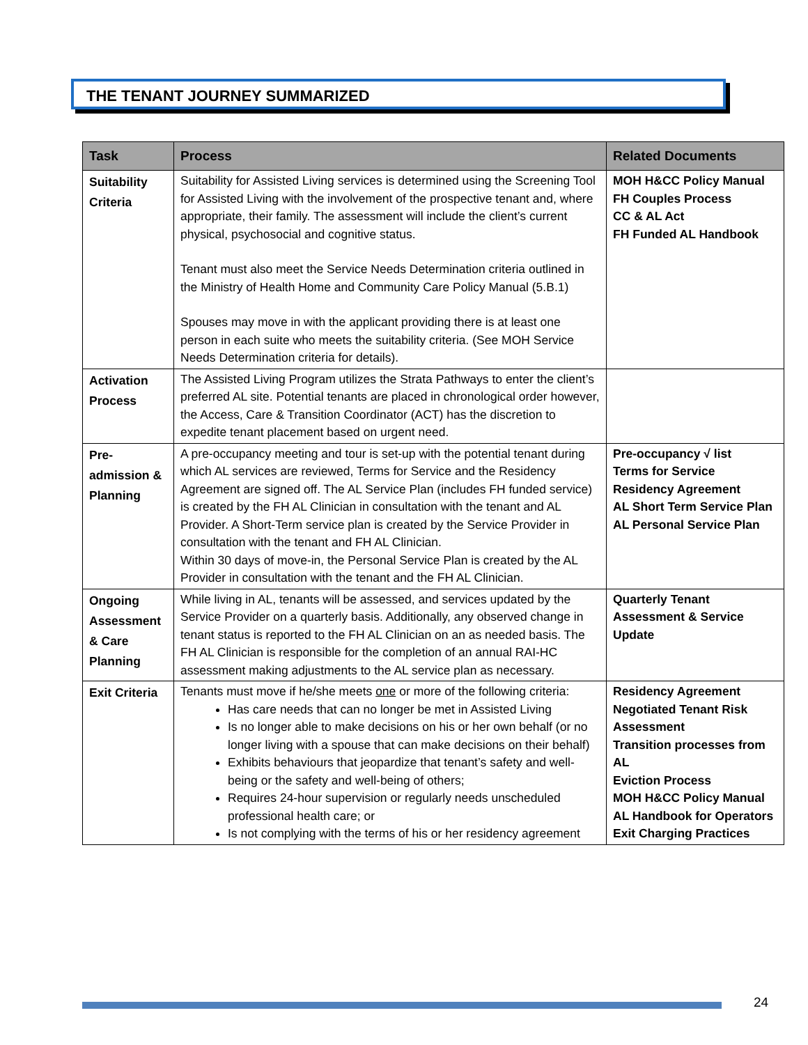THE TENANT JOURNEY SUMMARIZED
| Task | Process | Related Documents |
| --- | --- | --- |
| Suitability Criteria | Suitability for Assisted Living services is determined using the Screening Tool for Assisted Living with the involvement of the prospective tenant and, where appropriate, their family. The assessment will include the client’s current physical, psychosocial and cognitive status. Tenant must also meet the Service Needs Determination criteria outlined in the Ministry of Health Home and Community Care Policy Manual (5.B.1) Spouses may move in with the applicant providing there is at least one person in each suite who meets the suitability criteria. (See MOH Service Needs Determination criteria for details). | MOH H&CC Policy Manual FH Couples Process CC & AL Act FH Funded AL Handbook |
| Activation Process | The Assisted Living Program utilizes the Strata Pathways to enter the client’s preferred AL site. Potential tenants are placed in chronological order however, the Access, Care & Transition Coordinator (ACT) has the discretion to expedite tenant placement based on urgent need. | |
| Pre-admission & Planning | A pre-occupancy meeting and tour is set-up with the potential tenant during which AL services are reviewed, Terms for Service and the Residency Agreement are signed off. The AL Service Plan (includes FH funded service) is created by the FH AL Clinician in consultation with the tenant and AL Provider. A Short-Term service plan is created by the Service Provider in consultation with the tenant and FH AL Clinician. Within 30 days of move-in, the Personal Service Plan is created by the AL Provider in consultation with the tenant and the FH AL Clinician. | Pre-occupancy √ list Terms for Service Residency Agreement AL Short Term Service Plan AL Personal Service Plan |
| Ongoing Assessment & Care Planning | While living in AL, tenants will be assessed, and services updated by the Service Provider on a quarterly basis. Additionally, any observed change in tenant status is reported to the FH AL Clinician on an as needed basis. The FH AL Clinician is responsible for the completion of an annual RAI-HC assessment making adjustments to the AL service plan as necessary. | Quarterly Tenant Assessment & Service Update |
| Exit Criteria | Tenants must move if he/she meets one or more of the following criteria: Has care needs that can no longer be met in Assisted Living Is no longer able to make decisions on his or her own behalf (or no longer living with a spouse that can make decisions on their behalf) Exhibits behaviours that jeopardize that tenant’s safety and well-being or the safety and well-being of others; Requires 24-hour supervision or regularly needs unscheduled professional health care; or Is not complying with the terms of his or her residency agreement | Residency Agreement Negotiated Tenant Risk Assessment Transition processes from AL Eviction Process MOH H&CC Policy Manual AL Handbook for Operators Exit Charging Practices |
24